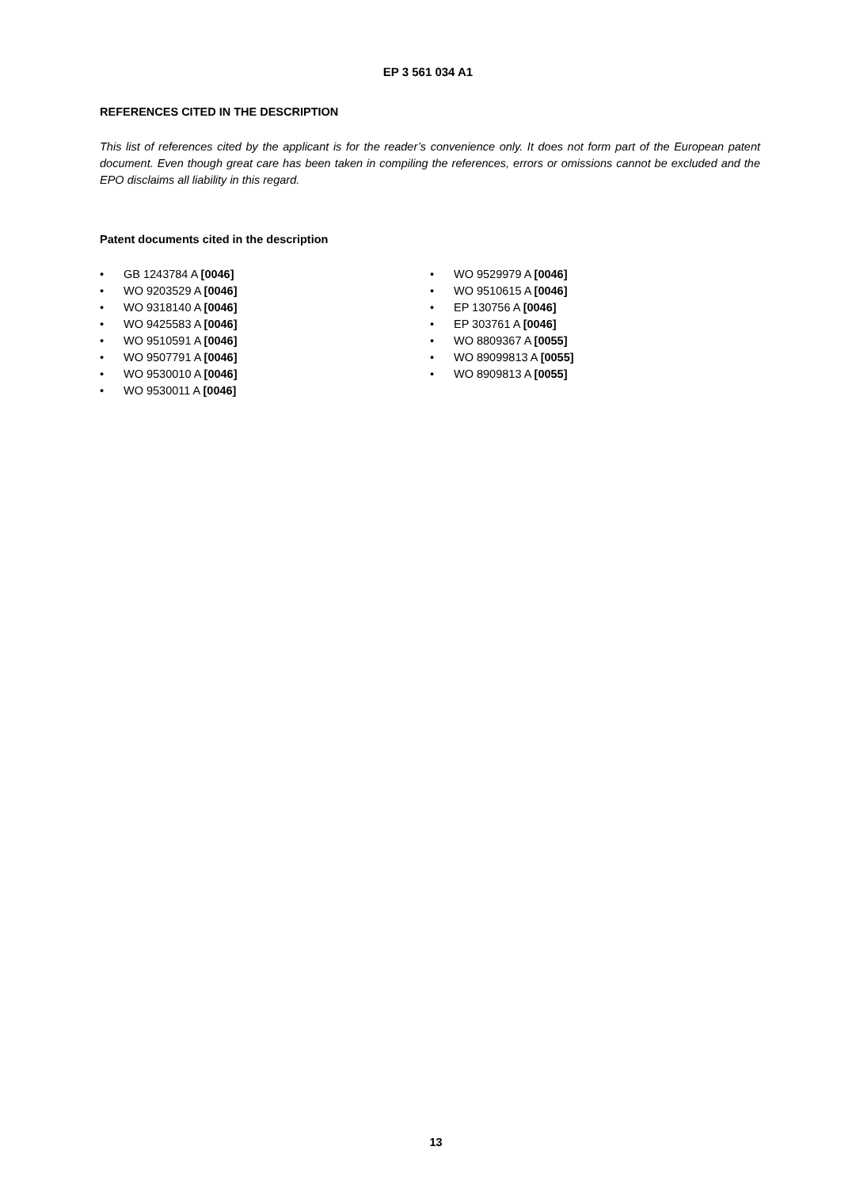EP 3 561 034 A1
REFERENCES CITED IN THE DESCRIPTION
This list of references cited by the applicant is for the reader’s convenience only. It does not form part of the European patent document. Even though great care has been taken in compiling the references, errors or omissions cannot be excluded and the EPO disclaims all liability in this regard.
Patent documents cited in the description
• GB 1243784 A [0046]
• WO 9203529 A [0046]
• WO 9318140 A [0046]
• WO 9425583 A [0046]
• WO 9510591 A [0046]
• WO 9507791 A [0046]
• WO 9530010 A [0046]
• WO 9530011 A [0046]
• WO 9529979 A [0046]
• WO 9510615 A [0046]
• EP 130756 A [0046]
• EP 303761 A [0046]
• WO 8809367 A [0055]
• WO 89099813 A [0055]
• WO 8909813 A [0055]
13